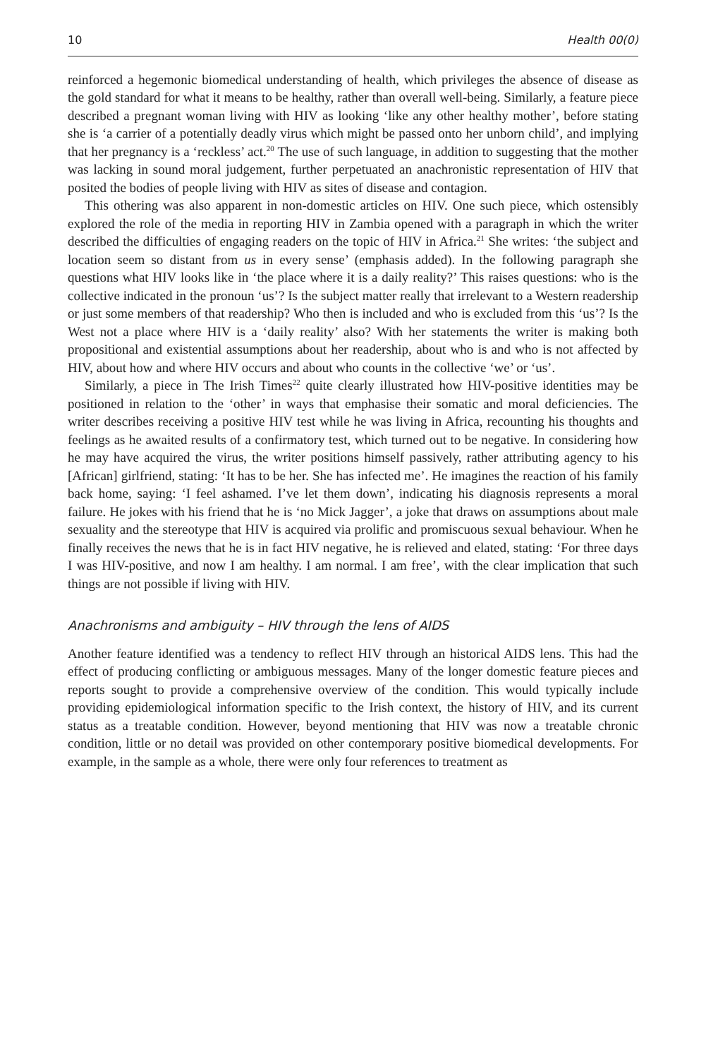10 Health 00(0)
reinforced a hegemonic biomedical understanding of health, which privileges the absence of disease as the gold standard for what it means to be healthy, rather than overall well-being. Similarly, a feature piece described a pregnant woman living with HIV as looking ‘like any other healthy mother’, before stating she is ‘a carrier of a potentially deadly virus which might be passed onto her unborn child’, and implying that her pregnancy is a ‘reckless’ act.<sup>20</sup> The use of such language, in addition to suggesting that the mother was lacking in sound moral judgement, further perpetuated an anachronistic representation of HIV that posited the bodies of people living with HIV as sites of disease and contagion.
This othering was also apparent in non-domestic articles on HIV. One such piece, which ostensibly explored the role of the media in reporting HIV in Zambia opened with a paragraph in which the writer described the difficulties of engaging readers on the topic of HIV in Africa.<sup>21</sup> She writes: ‘the subject and location seem so distant from us in every sense’ (emphasis added). In the following paragraph she questions what HIV looks like in ‘the place where it is a daily reality?’ This raises questions: who is the collective indicated in the pronoun ‘us’? Is the subject matter really that irrelevant to a Western readership or just some members of that readership? Who then is included and who is excluded from this ‘us’? Is the West not a place where HIV is a ‘daily reality’ also? With her statements the writer is making both propositional and existential assumptions about her readership, about who is and who is not affected by HIV, about how and where HIV occurs and about who counts in the collective ‘we’ or ‘us’.
Similarly, a piece in The Irish Times<sup>22</sup> quite clearly illustrated how HIV-positive identities may be positioned in relation to the ‘other’ in ways that emphasise their somatic and moral deficiencies. The writer describes receiving a positive HIV test while he was living in Africa, recounting his thoughts and feelings as he awaited results of a confirmatory test, which turned out to be negative. In considering how he may have acquired the virus, the writer positions himself passively, rather attributing agency to his [African] girlfriend, stating: ‘It has to be her. She has infected me’. He imagines the reaction of his family back home, saying: ‘I feel ashamed. I’ve let them down’, indicating his diagnosis represents a moral failure. He jokes with his friend that he is ‘no Mick Jagger’, a joke that draws on assumptions about male sexuality and the stereotype that HIV is acquired via prolific and promiscuous sexual behaviour. When he finally receives the news that he is in fact HIV negative, he is relieved and elated, stating: ‘For three days I was HIV-positive, and now I am healthy. I am normal. I am free’, with the clear implication that such things are not possible if living with HIV.
Anachronisms and ambiguity – HIV through the lens of AIDS
Another feature identified was a tendency to reflect HIV through an historical AIDS lens. This had the effect of producing conflicting or ambiguous messages. Many of the longer domestic feature pieces and reports sought to provide a comprehensive overview of the condition. This would typically include providing epidemiological information specific to the Irish context, the history of HIV, and its current status as a treatable condition. However, beyond mentioning that HIV was now a treatable chronic condition, little or no detail was provided on other contemporary positive biomedical developments. For example, in the sample as a whole, there were only four references to treatment as